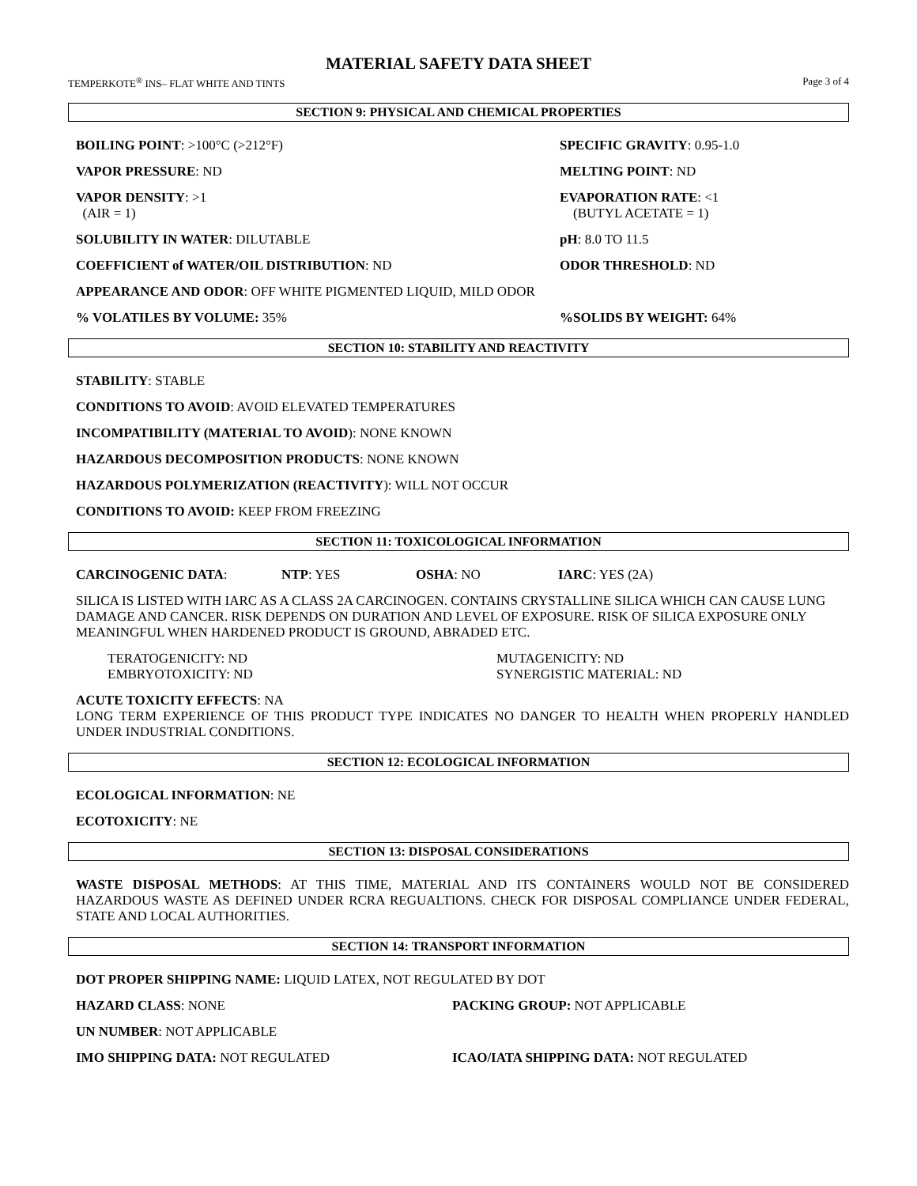MATERIAL SAFETY DATA SHEET
TEMPERKOTE<sup>®</sup> INS– FLAT WHITE AND TINTS Page 3 of 4
SECTION 9: PHYSICAL AND CHEMICAL PROPERTIES
BOILING POINT: >100°C (>212°F) SPECIFIC GRAVITY: 0.95-1.0
VAPOR PRESSURE: ND MELTING POINT: ND
VAPOR DENSITY: >1
(AIR = 1)
EVAPORATION RATE: <1
(BUTYL ACETATE = 1)
SOLUBILITY IN WATER: DILUTABLE pH: 8.0 TO 11.5
COEFFICIENT of WATER/OIL DISTRIBUTION: ND ODOR THRESHOLD: ND
APPEARANCE AND ODOR: OFF WHITE PIGMENTED LIQUID, MILD ODOR
% VOLATILES BY VOLUME: 35% %SOLIDS BY WEIGHT: 64%
SECTION 10: STABILITY AND REACTIVITY
STABILITY: STABLE
CONDITIONS TO AVOID: AVOID ELEVATED TEMPERATURES
INCOMPATIBILITY (MATERIAL TO AVOID): NONE KNOWN
HAZARDOUS DECOMPOSITION PRODUCTS: NONE KNOWN
HAZARDOUS POLYMERIZATION (REACTIVITY): WILL NOT OCCUR
CONDITIONS TO AVOID: KEEP FROM FREEZING
SECTION 11: TOXICOLOGICAL INFORMATION
CARCINOGENIC DATA: NTP: YES OSHA: NO IARC: YES (2A)
SILICA IS LISTED WITH IARC AS A CLASS 2A CARCINOGEN. CONTAINS CRYSTALLINE SILICA WHICH CAN CAUSE LUNG DAMAGE AND CANCER. RISK DEPENDS ON DURATION AND LEVEL OF EXPOSURE. RISK OF SILICA EXPOSURE ONLY MEANINGFUL WHEN HARDENED PRODUCT IS GROUND, ABRADED ETC.
TERATOGENICITY: ND
EMBRYOTOXICITY: ND
MUTAGENICITY: ND
SYNERGISTIC MATERIAL: ND
ACUTE TOXICITY EFFECTS: NA
LONG TERM EXPERIENCE OF THIS PRODUCT TYPE INDICATES NO DANGER TO HEALTH WHEN PROPERLY HANDLED UNDER INDUSTRIAL CONDITIONS.
SECTION 12: ECOLOGICAL INFORMATION
ECOLOGICAL INFORMATION: NE
ECOTOXICITY: NE
SECTION 13: DISPOSAL CONSIDERATIONS
WASTE DISPOSAL METHODS: AT THIS TIME, MATERIAL AND ITS CONTAINERS WOULD NOT BE CONSIDERED HAZARDOUS WASTE AS DEFINED UNDER RCRA REGUALTIONS. CHECK FOR DISPOSAL COMPLIANCE UNDER FEDERAL, STATE AND LOCAL AUTHORITIES.
SECTION 14: TRANSPORT INFORMATION
DOT PROPER SHIPPING NAME: LIQUID LATEX, NOT REGULATED BY DOT
HAZARD CLASS: NONE PACKING GROUP: NOT APPLICABLE
UN NUMBER: NOT APPLICABLE
IMO SHIPPING DATA: NOT REGULATED ICAO/IATA SHIPPING DATA: NOT REGULATED